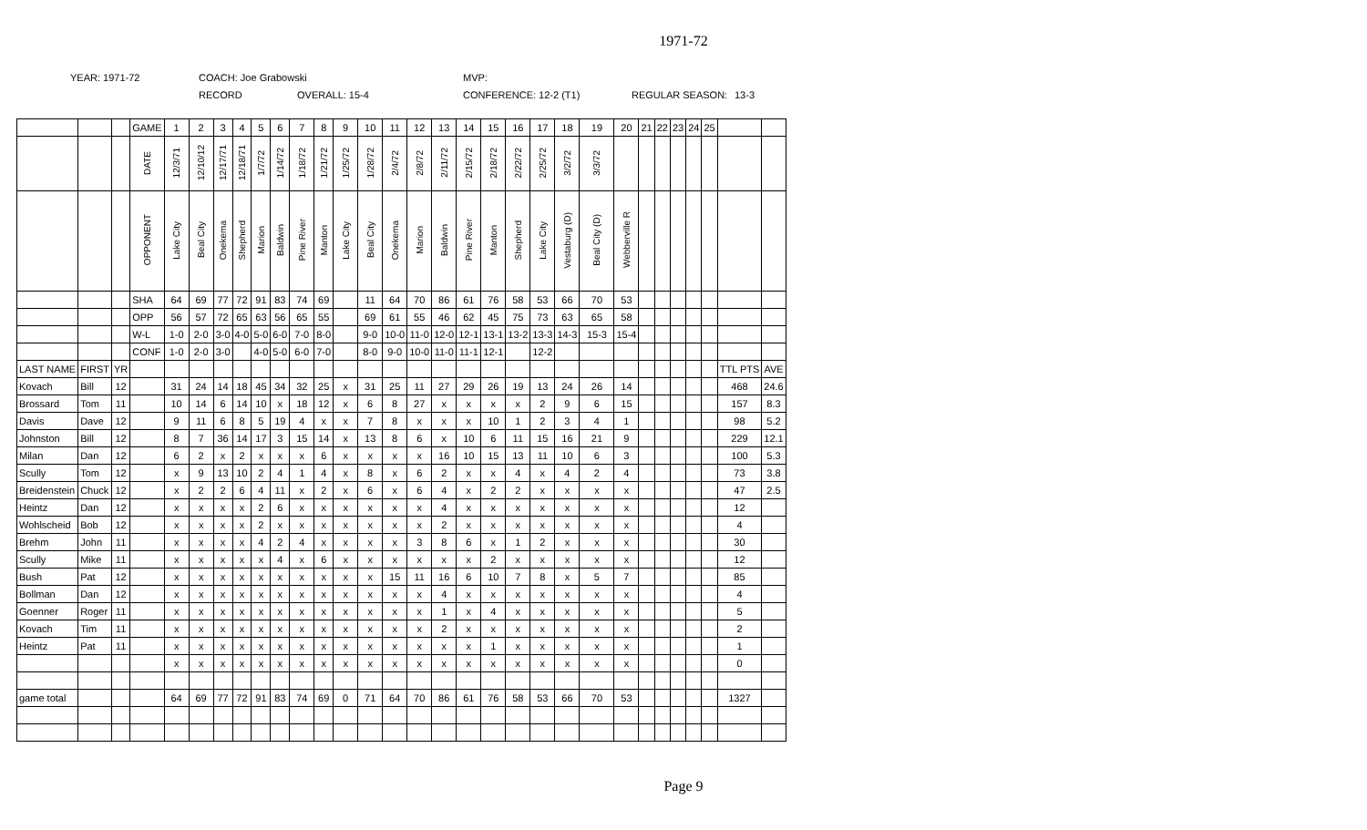1971-72
YEAR: 1971-72 COACH: Joe Grabowski MVP:
RECORD OVERALL: 15-4 CONFERENCE: 12-2 (T1) REGULAR SEASON: 13-3
| | | | GAME | 1 | 2 | 3 | 4 | 5 | 6 | 7 | 8 | 9 | 10 | 11 | 12 | 13 | 14 | 15 | 16 | 17 | 18 | 19 | 20 | 21 | 22 | 23 | 24 | 25 | | |
| | | | DATE | 12/3/71 | 12/10/12 | 12/17/71 | 12/18/71 | 1/7/72 | 1/14/72 | 1/18/72 | 1/21/72 | 1/25/72 | 1/28/72 | 2/4/72 | 2/8/72 | 2/11/72 | 2/15/72 | 2/18/72 | 2/22/72 | 2/25/72 | 3/2/72 | 3/3/72 | | | | | | | | |
| | | | OPPONENT | Lake City | Beal City | Onekema | Shepherd | Marion | Baldwin | Pine River | Manton | Lake City | Beal City | Onekema | Marion | Baldwin | Pine River | Manton | Shepherd | Lake City | Vestaburg (D) | Beal City (D) | Webberville R | | | | | | | |
| | | | SHA | 64 | 69 | 77 | 72 | 91 | 83 | 74 | 69 | | 11 | 64 | 70 | 86 | 61 | 76 | 58 | 53 | 66 | 70 | 53 | | | | | | | |
| | | | OPP | 56 | 57 | 72 | 65 | 63 | 56 | 65 | 55 | | 69 | 61 | 55 | 46 | 62 | 45 | 75 | 73 | 63 | 65 | 58 | | | | | | | |
| | | | W-L | 1-0 | 2-0 | 3-0 | 4-0 | 5-0 | 6-0 | 7-0 | 8-0 | | 9-0 | 10-0 | 11-0 | 12-0 | 12-1 | 13-1 | 13-2 | 13-3 | 14-3 | 15-3 | 15-4 | | | | | | | |
| | | | CONF | 1-0 | 2-0 | 3-0 | | 4-0 | 5-0 | 6-0 | 7-0 | | 8-0 | 9-0 | 10-0 | 11-0 | 11-1 | 12-1 | | 12-2 | | | | | | | | | | |
| LAST NAME | FIRST | YR | | | | | | | | | | | | | | | | | | | | | | | | | | | TTL PTS | AVE |
| Kovach | Bill | 12 | | 31 | 24 | 14 | 18 | 45 | 34 | 32 | 25 | x | 31 | 25 | 11 | 27 | 29 | 26 | 19 | 13 | 24 | 26 | 14 | | | | | | 468 | 24.6 |
| Brossard | Tom | 11 | | 10 | 14 | 6 | 14 | 10 | x | 18 | 12 | x | 6 | 8 | 27 | x | x | x | x | 2 | 9 | 6 | 15 | | | | | | 157 | 8.3 |
| Davis | Dave | 12 | | 9 | 11 | 6 | 8 | 5 | 19 | 4 | x | x | 7 | 8 | x | x | x | 10 | 1 | 2 | 3 | 4 | 1 | | | | | | 98 | 5.2 |
| Johnston | Bill | 12 | | 8 | 7 | 36 | 14 | 17 | 3 | 15 | 14 | x | 13 | 8 | 6 | x | 10 | 6 | 11 | 15 | 16 | 21 | 9 | | | | | | 229 | 12.1 |
| Milan | Dan | 12 | | 6 | 2 | x | 2 | x | x | x | 6 | x | x | x | x | 16 | 10 | 15 | 13 | 11 | 10 | 6 | 3 | | | | | | 100 | 5.3 |
| Scully | Tom | 12 | | x | 9 | 13 | 10 | 2 | 4 | 1 | 4 | x | 8 | x | 6 | 2 | x | x | 4 | x | 4 | 2 | 4 | | | | | | 73 | 3.8 |
| Breidenstein | Chuck | 12 | | x | 2 | 2 | 6 | 4 | 11 | x | 2 | x | 6 | x | 6 | 4 | x | 2 | 2 | x | x | x | x | | | | | | 47 | 2.5 |
| Heintz | Dan | 12 | | x | x | x | x | 2 | 6 | x | x | x | x | x | x | 4 | x | x | x | x | x | x | x | | | | | | 12 | |
| Wohlscheid | Bob | 12 | | x | x | x | x | 2 | x | x | x | x | x | x | x | 2 | x | x | x | x | x | x | x | | | | | | 4 | |
| Brehm | John | 11 | | x | x | x | x | 4 | 2 | 4 | x | x | x | x | 3 | 8 | 6 | x | 1 | 2 | x | x | x | | | | | | 30 | |
| Scully | Mike | 11 | | x | x | x | x | x | 4 | x | 6 | x | x | x | x | x | x | 2 | x | x | x | x | x | | | | | | 12 | |
| Bush | Pat | 12 | | x | x | x | x | x | x | x | x | x | x | 15 | 11 | 16 | 6 | 10 | 7 | 8 | x | 5 | 7 | | | | | | 85 | |
| Bollman | Dan | 12 | | x | x | x | x | x | x | x | x | x | x | x | x | 4 | x | x | x | x | x | x | x | | | | | | 4 | |
| Goenner | Roger | 11 | | x | x | x | x | x | x | x | x | x | x | x | x | 1 | x | 4 | x | x | x | x | x | | | | | | 5 | |
| Kovach | Tim | 11 | | x | x | x | x | x | x | x | x | x | x | x | x | 2 | x | x | x | x | x | x | x | | | | | | 2 | |
| Heintz | Pat | 11 | | x | x | x | x | x | x | x | x | x | x | x | x | x | x | 1 | x | x | x | x | x | | | | | | 1 | |
| | | | | x | x | x | x | x | x | x | x | x | x | x | x | x | x | x | x | x | x | x | x | | | | | | 0 | |
| game total | | | | 64 | 69 | 77 | 72 | 91 | 83 | 74 | 69 | 0 | 71 | 64 | 70 | 86 | 61 | 76 | 58 | 53 | 66 | 70 | 53 | | | | | | 1327 | |
Page 9